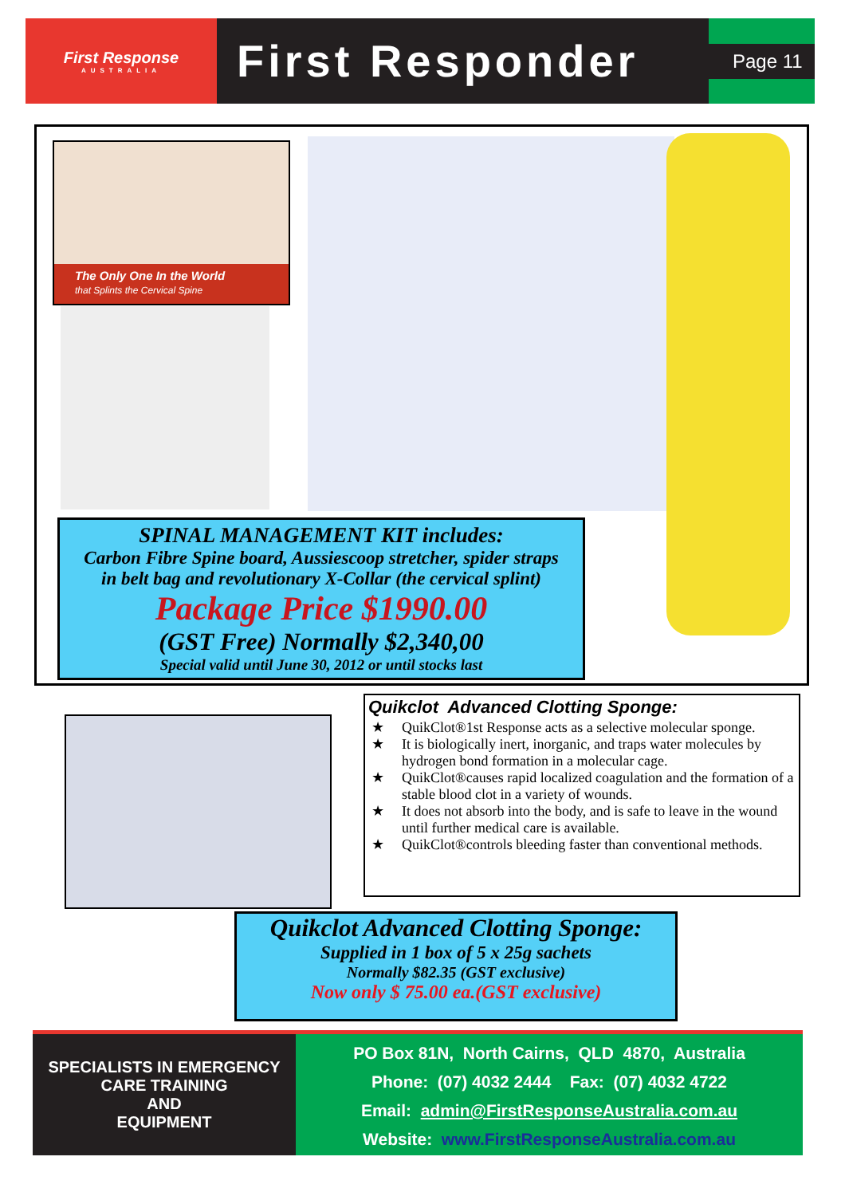First Response
AUSTRALIA
First Responder
Page 11
The Only One In the World
that Splints the Cervical Spine
SPINAL MANAGEMENT KIT includes:
Carbon Fibre Spine board, Aussiescoop stretcher, spider straps
in belt bag and revolutionary X-Collar (the cervical splint)
Package Price $1990.00
(GST Free) Normally $2,340,00
Special valid until June 30, 2012 or until stocks last
Quikclot Advanced Clotting Sponge:
★ QuikClot®1st Response acts as a selective molecular sponge.
★ It is biologically inert, inorganic, and traps water molecules by hydrogen bond formation in a molecular cage.
★ QuikClot®causes rapid localized coagulation and the formation of a stable blood clot in a variety of wounds.
★ It does not absorb into the body, and is safe to leave in the wound until further medical care is available.
★ QuikClot®controls bleeding faster than conventional methods.
Quikclot Advanced Clotting Sponge:
Supplied in 1 box of 5 x 25g sachets
Normally $82.35 (GST exclusive)
Now only $ 75.00 ea.(GST exclusive)
SPECIALISTS IN EMERGENCY
CARE TRAINING
AND
EQUIPMENT
PO Box 81N, North Cairns, QLD 4870, Australia
Phone: (07) 4032 2444 Fax: (07) 4032 4722
Email: admin@FirstResponseAustralia.com.au
Website: www.FirstResponseAustralia.com.au